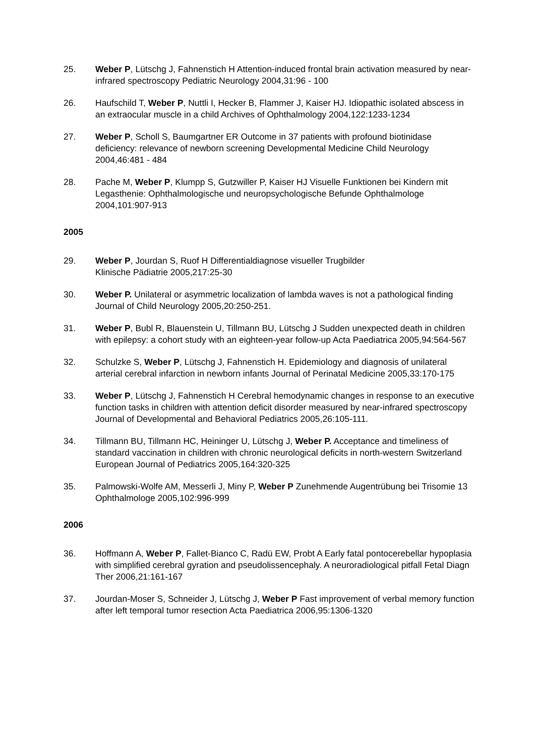25. Weber P, Lütschg J, Fahnenstich H Attention-induced frontal brain activation measured by near-infrared spectroscopy Pediatric Neurology 2004,31:96 - 100
26. Haufschild T, Weber P, Nuttli I, Hecker B, Flammer J, Kaiser HJ. Idiopathic isolated abscess in an extraocular muscle in a child Archives of Ophthalmology 2004,122:1233-1234
27. Weber P, Scholl S, Baumgartner ER Outcome in 37 patients with profound biotinidase deficiency: relevance of newborn screening Developmental Medicine Child Neurology 2004,46:481 - 484
28. Pache M, Weber P, Klumpp S, Gutzwiller P, Kaiser HJ Visuelle Funktionen bei Kindern mit Legasthenie: Ophthalmologische und neuropsychologische Befunde Ophthalmologe 2004,101:907-913
2005
29. Weber P, Jourdan S, Ruof H Differentialdiagnose visueller Trugbilder
Klinische Pädiatrie 2005,217:25-30
30. Weber P. Unilateral or asymmetric localization of lambda waves is not a pathological finding Journal of Child Neurology 2005,20:250-251.
31. Weber P, Bubl R, Blauenstein U, Tillmann BU, Lütschg J Sudden unexpected death in children with epilepsy: a cohort study with an eighteen-year follow-up Acta Paediatrica 2005,94:564-567
32. Schulzke S, Weber P, Lütschg J, Fahnenstich H. Epidemiology and diagnosis of unilateral arterial cerebral infarction in newborn infants Journal of Perinatal Medicine 2005,33:170-175
33. Weber P, Lütschg J, Fahnenstich H Cerebral hemodynamic changes in response to an executive function tasks in children with attention deficit disorder measured by near-infrared spectroscopy Journal of Developmental and Behavioral Pediatrics 2005,26:105-111.
34. Tillmann BU, Tillmann HC, Heininger U, Lütschg J, Weber P. Acceptance and timeliness of standard vaccination in children with chronic neurological deficits in north-western Switzerland European Journal of Pediatrics 2005,164:320-325
35. Palmowski-Wolfe AM, Messerli J, Miny P, Weber P Zunehmende Augentrübung bei Trisomie 13 Ophthalmologe 2005,102:996-999
2006
36. Hoffmann A, Weber P, Fallet-Bianco C, Radü EW, Probt A Early fatal pontocerebellar hypoplasia with simplified cerebral gyration and pseudolissencephaly. A neuroradiological pitfall Fetal Diagn Ther 2006,21:161-167
37. Jourdan-Moser S, Schneider J, Lütschg J, Weber P Fast improvement of verbal memory function after left temporal tumor resection Acta Paediatrica 2006,95:1306-1320